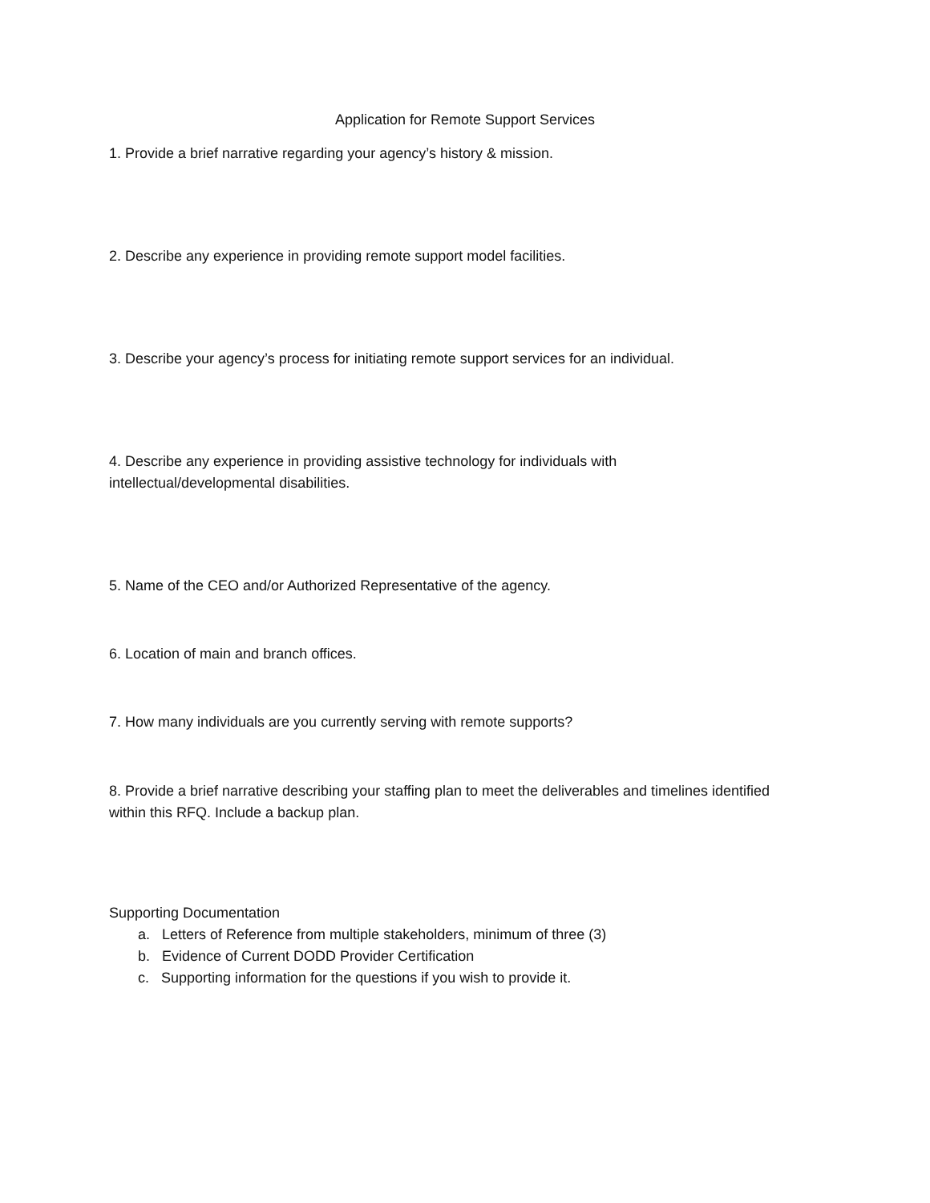Application for Remote Support Services
1. Provide a brief narrative regarding your agency’s history & mission.
2. Describe any experience in providing remote support model facilities.
3. Describe your agency’s process for initiating remote support services for an individual.
4. Describe any experience in providing assistive technology for individuals with intellectual/developmental disabilities.
5. Name of the CEO and/or Authorized Representative of the agency.
6. Location of main and branch offices.
7. How many individuals are you currently serving with remote supports?
8. Provide a brief narrative describing your staffing plan to meet the deliverables and timelines identified within this RFQ. Include a backup plan.
Supporting Documentation
a. Letters of Reference from multiple stakeholders, minimum of three (3)
b. Evidence of Current DODD Provider Certification
c. Supporting information for the questions if you wish to provide it.